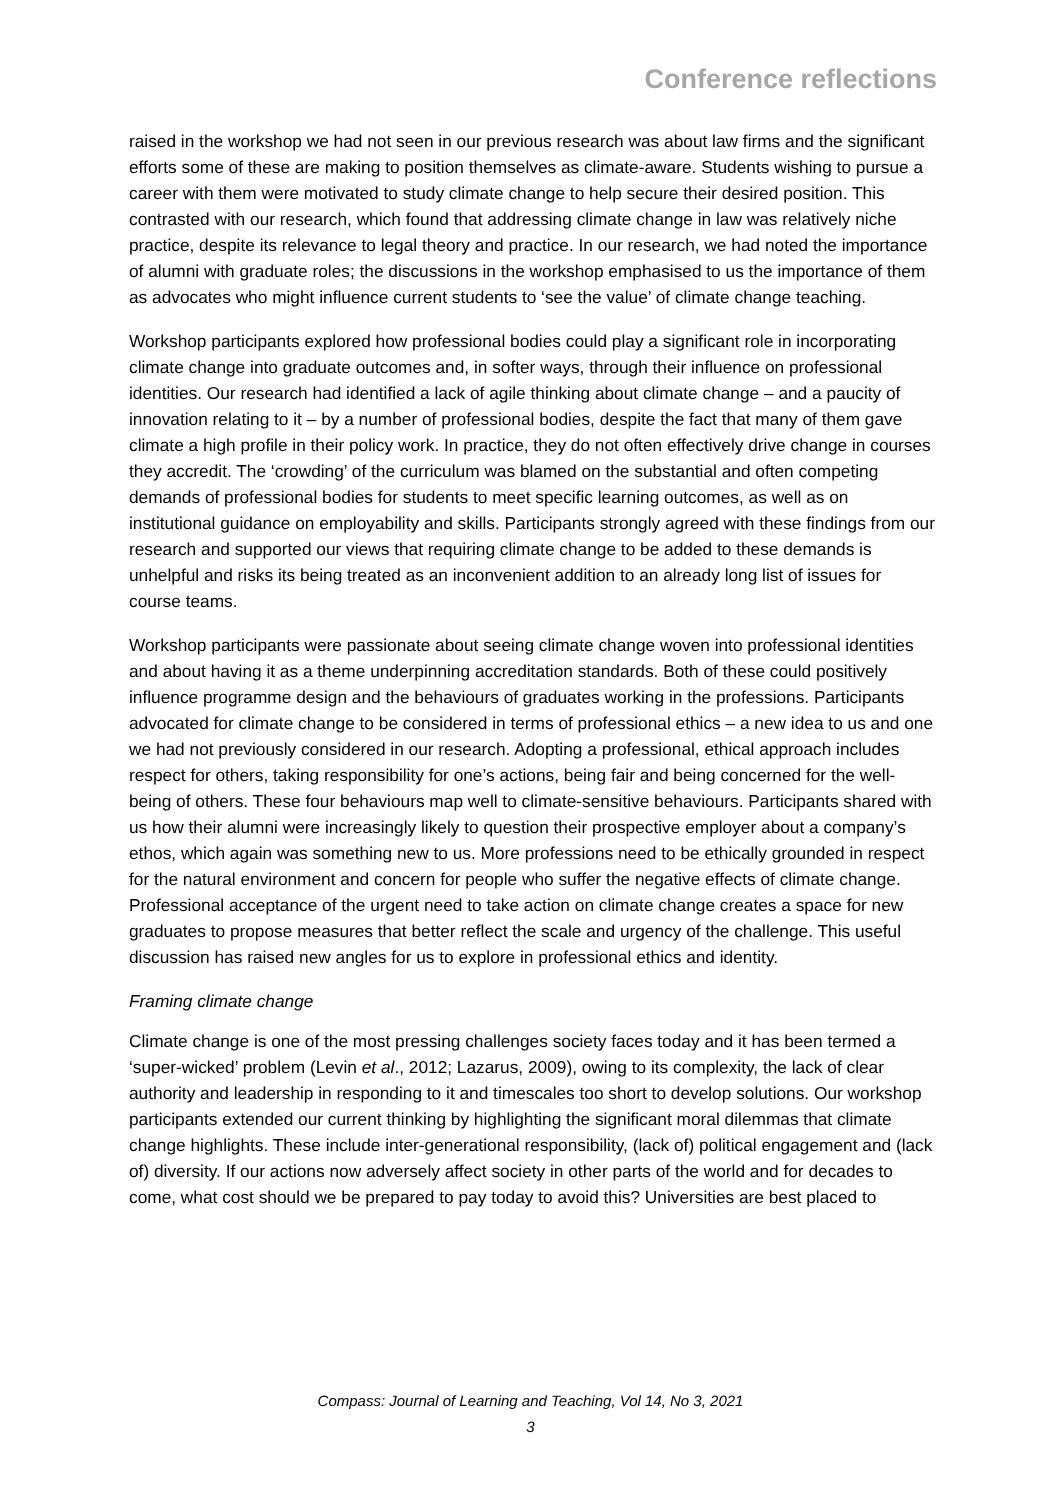Conference reflections
raised in the workshop we had not seen in our previous research was about law firms and the significant efforts some of these are making to position themselves as climate-aware. Students wishing to pursue a career with them were motivated to study climate change to help secure their desired position. This contrasted with our research, which found that addressing climate change in law was relatively niche practice, despite its relevance to legal theory and practice. In our research, we had noted the importance of alumni with graduate roles; the discussions in the workshop emphasised to us the importance of them as advocates who might influence current students to ‘see the value’ of climate change teaching.
Workshop participants explored how professional bodies could play a significant role in incorporating climate change into graduate outcomes and, in softer ways, through their influence on professional identities. Our research had identified a lack of agile thinking about climate change – and a paucity of innovation relating to it – by a number of professional bodies, despite the fact that many of them gave climate a high profile in their policy work. In practice, they do not often effectively drive change in courses they accredit. The ‘crowding’ of the curriculum was blamed on the substantial and often competing demands of professional bodies for students to meet specific learning outcomes, as well as on institutional guidance on employability and skills. Participants strongly agreed with these findings from our research and supported our views that requiring climate change to be added to these demands is unhelpful and risks its being treated as an inconvenient addition to an already long list of issues for course teams.
Workshop participants were passionate about seeing climate change woven into professional identities and about having it as a theme underpinning accreditation standards. Both of these could positively influence programme design and the behaviours of graduates working in the professions. Participants advocated for climate change to be considered in terms of professional ethics – a new idea to us and one we had not previously considered in our research. Adopting a professional, ethical approach includes respect for others, taking responsibility for one’s actions, being fair and being concerned for the well-being of others. These four behaviours map well to climate-sensitive behaviours. Participants shared with us how their alumni were increasingly likely to question their prospective employer about a company’s ethos, which again was something new to us. More professions need to be ethically grounded in respect for the natural environment and concern for people who suffer the negative effects of climate change. Professional acceptance of the urgent need to take action on climate change creates a space for new graduates to propose measures that better reflect the scale and urgency of the challenge. This useful discussion has raised new angles for us to explore in professional ethics and identity.
Framing climate change
Climate change is one of the most pressing challenges society faces today and it has been termed a ‘super-wicked’ problem (Levin et al., 2012; Lazarus, 2009), owing to its complexity, the lack of clear authority and leadership in responding to it and timescales too short to develop solutions. Our workshop participants extended our current thinking by highlighting the significant moral dilemmas that climate change highlights. These include inter-generational responsibility, (lack of) political engagement and (lack of) diversity. If our actions now adversely affect society in other parts of the world and for decades to come, what cost should we be prepared to pay today to avoid this? Universities are best placed to
Compass: Journal of Learning and Teaching, Vol 14, No 3, 2021
3